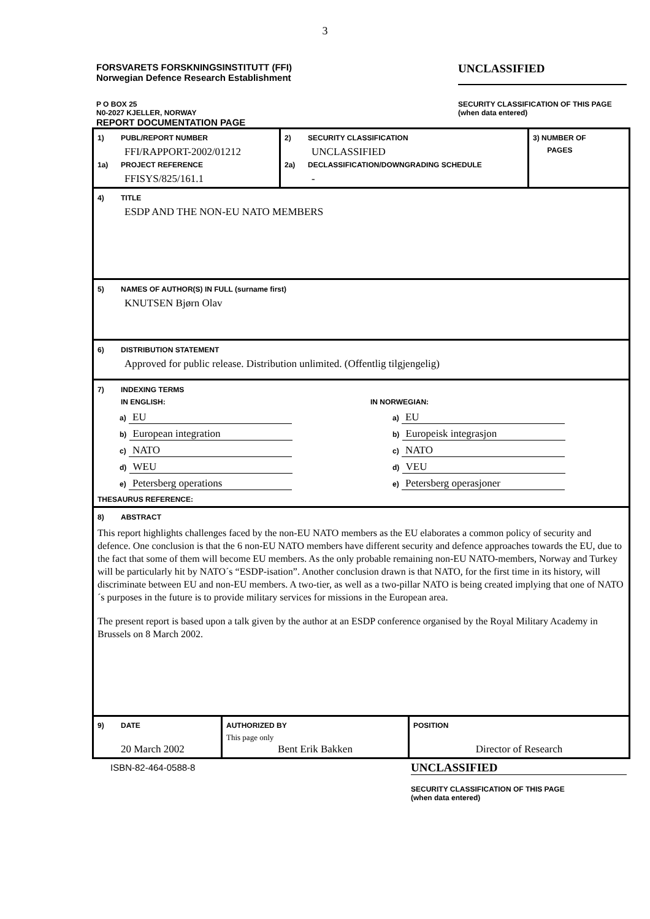3
FORSVARETS FORSKNINGSINSTITUTT (FFI)
Norwegian Defence Research Establishment
UNCLASSIFIED
P O BOX 25
N0-2027 KJELLER, NORWAY
REPORT DOCUMENTATION PAGE
SECURITY CLASSIFICATION OF THIS PAGE
(when data entered)
| 1) PUBL/REPORT NUMBER FFI/RAPPORT-2002/01212 1a) PROJECT REFERENCE FFISYS/825/161.1 | 2) SECURITY CLASSIFICATION UNCLASSIFIED 2a) DECLASSIFICATION/DOWNGRADING SCHEDULE - | 3) NUMBER OF PAGES |
4) TITLE
ESDP AND THE NON-EU NATO MEMBERS
5) NAMES OF AUTHOR(S) IN FULL (surname first)
KNUTSEN Bjørn Olav
6) DISTRIBUTION STATEMENT
Approved for public release. Distribution unlimited. (Offentlig tilgjengelig)
7) INDEXING TERMS
IN ENGLISH:
a) EU
b) European integration
c) NATO
d) WEU
e) Petersberg operations
IN NORWEGIAN:
a) EU
b) Europeisk integrasjon
c) NATO
d) VEU
e) Petersberg operasjoner
THESAURUS REFERENCE:
8) ABSTRACT
This report highlights challenges faced by the non-EU NATO members as the EU elaborates a common policy of security and defence. One conclusion is that the 6 non-EU NATO members have different security and defence approaches towards the EU, due to the fact that some of them will become EU members. As the only probable remaining non-EU NATO-members, Norway and Turkey will be particularly hit by NATO´s “ESDP-isation”. Another conclusion drawn is that NATO, for the first time in its history, will discriminate between EU and non-EU members. A two-tier, as well as a two-pillar NATO is being created implying that one of NATO´s purposes in the future is to provide military services for missions in the European area.
The present report is based upon a talk given by the author at an ESDP conference organised by the Royal Military Academy in Brussels on 8 March 2002.
| 9) DATE 20 March 2002 | AUTHORIZED BY This page only Bent Erik Bakken | POSITION Director of Research |
ISBN-82-464-0588-8
UNCLASSIFIED
SECURITY CLASSIFICATION OF THIS PAGE
(when data entered)